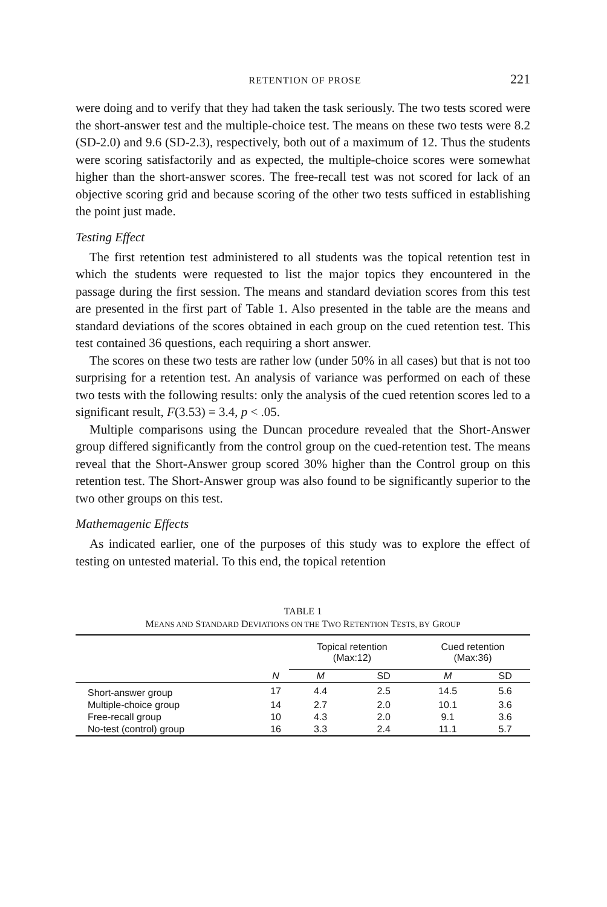RETENTION OF PROSE 221
were doing and to verify that they had taken the task seriously. The two tests scored were the short-answer test and the multiple-choice test. The means on these two tests were 8.2 (SD-2.0) and 9.6 (SD-2.3), respectively, both out of a maximum of 12. Thus the students were scoring satisfactorily and as expected, the multiple-choice scores were somewhat higher than the short-answer scores. The free-recall test was not scored for lack of an objective scoring grid and because scoring of the other two tests sufficed in establishing the point just made.
Testing Effect
The first retention test administered to all students was the topical retention test in which the students were requested to list the major topics they encountered in the passage during the first session. The means and standard deviation scores from this test are presented in the first part of Table 1. Also presented in the table are the means and standard deviations of the scores obtained in each group on the cued retention test. This test contained 36 questions, each requiring a short answer.
The scores on these two tests are rather low (under 50% in all cases) but that is not too surprising for a retention test. An analysis of variance was performed on each of these two tests with the following results: only the analysis of the cued retention scores led to a significant result, F(3.53) = 3.4, p < .05.
Multiple comparisons using the Duncan procedure revealed that the Short-Answer group differed significantly from the control group on the cued-retention test. The means reveal that the Short-Answer group scored 30% higher than the Control group on this retention test. The Short-Answer group was also found to be significantly superior to the two other groups on this test.
Mathemagenic Effects
As indicated earlier, one of the purposes of this study was to explore the effect of testing on untested material. To this end, the topical retention
TABLE 1
MEANS AND STANDARD DEVIATIONS ON THE TWO RETENTION TESTS, BY GROUP
| | | Topical retention (Max:12) | | Cued retention (Max:36) | |
| --- | --- | --- | --- | --- | --- |
| | N | M | SD | M | SD |
| Short-answer group | 17 | 4.4 | 2.5 | 14.5 | 5.6 |
| Multiple-choice group | 14 | 2.7 | 2.0 | 10.1 | 3.6 |
| Free-recall group | 10 | 4.3 | 2.0 | 9.1 | 3.6 |
| No-test (control) group | 16 | 3.3 | 2.4 | 11.1 | 5.7 |